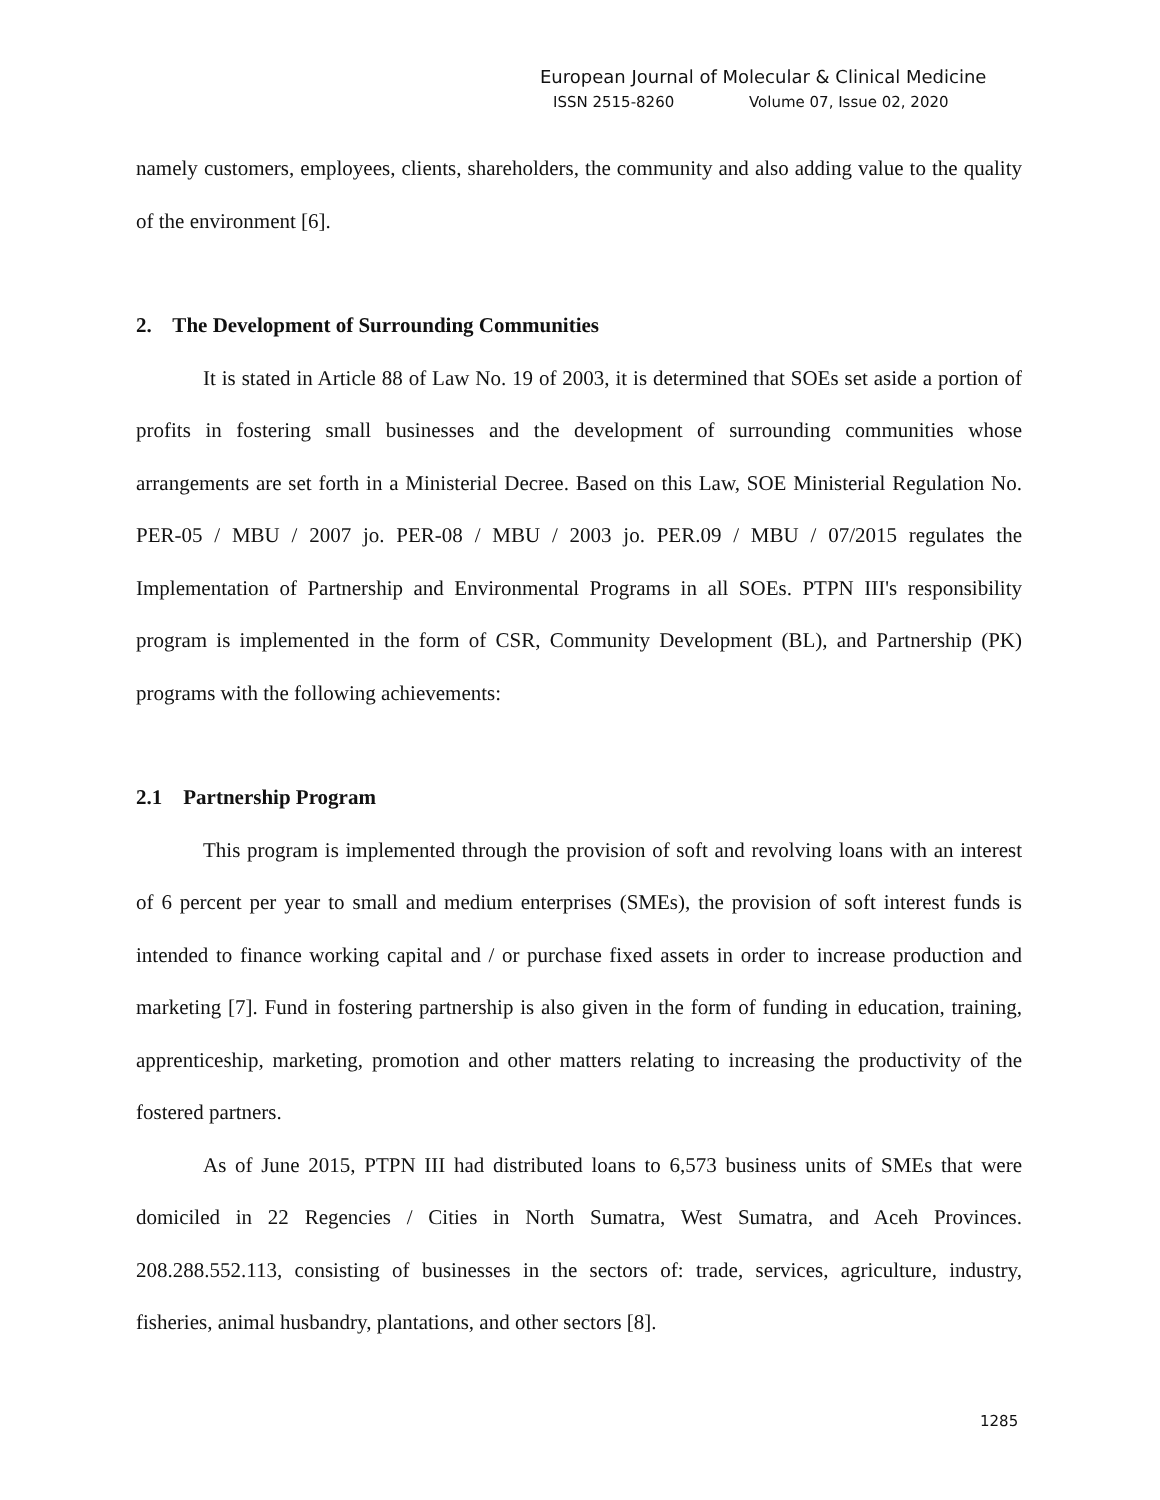European Journal of Molecular & Clinical Medicine
ISSN 2515-8260 Volume 07, Issue 02, 2020
namely customers, employees, clients, shareholders, the community and also adding value to the quality of the environment [6].
2. The Development of Surrounding Communities
It is stated in Article 88 of Law No. 19 of 2003, it is determined that SOEs set aside a portion of profits in fostering small businesses and the development of surrounding communities whose arrangements are set forth in a Ministerial Decree. Based on this Law, SOE Ministerial Regulation No. PER-05 / MBU / 2007 jo. PER-08 / MBU / 2003 jo. PER.09 / MBU / 07/2015 regulates the Implementation of Partnership and Environmental Programs in all SOEs. PTPN III's responsibility program is implemented in the form of CSR, Community Development (BL), and Partnership (PK) programs with the following achievements:
2.1 Partnership Program
This program is implemented through the provision of soft and revolving loans with an interest of 6 percent per year to small and medium enterprises (SMEs), the provision of soft interest funds is intended to finance working capital and / or purchase fixed assets in order to increase production and marketing [7]. Fund in fostering partnership is also given in the form of funding in education, training, apprenticeship, marketing, promotion and other matters relating to increasing the productivity of the fostered partners.
As of June 2015, PTPN III had distributed loans to 6,573 business units of SMEs that were domiciled in 22 Regencies / Cities in North Sumatra, West Sumatra, and Aceh Provinces. 208.288.552.113, consisting of businesses in the sectors of: trade, services, agriculture, industry, fisheries, animal husbandry, plantations, and other sectors [8].
1285